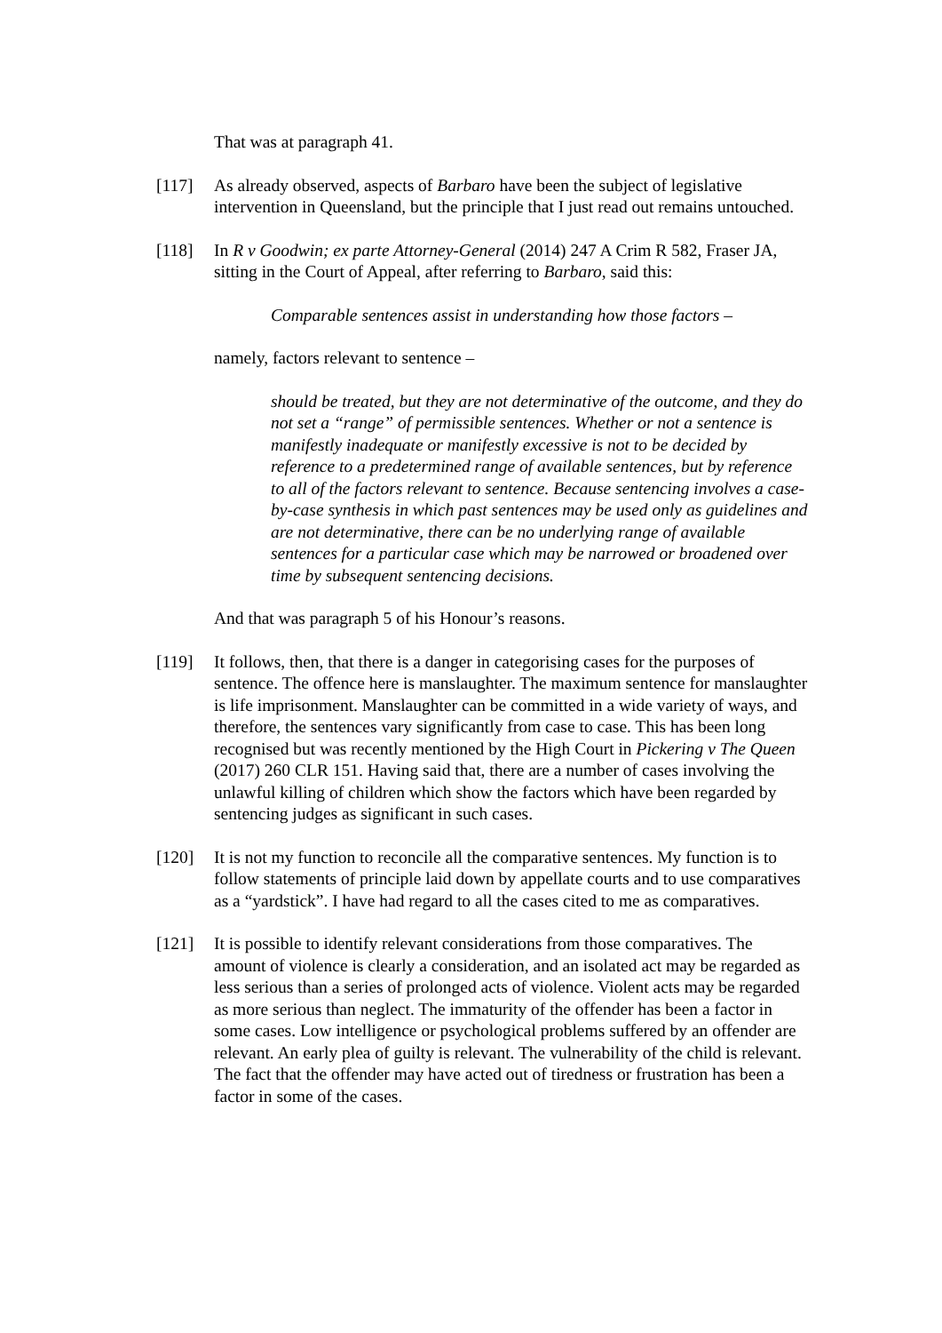That was at paragraph 41.
[117] As already observed, aspects of Barbaro have been the subject of legislative intervention in Queensland, but the principle that I just read out remains untouched.
[118] In R v Goodwin; ex parte Attorney-General (2014) 247 A Crim R 582, Fraser JA, sitting in the Court of Appeal, after referring to Barbaro, said this:
Comparable sentences assist in understanding how those factors –
namely, factors relevant to sentence –
should be treated, but they are not determinative of the outcome, and they do not set a “range” of permissible sentences. Whether or not a sentence is manifestly inadequate or manifestly excessive is not to be decided by reference to a predetermined range of available sentences, but by reference to all of the factors relevant to sentence. Because sentencing involves a case-by-case synthesis in which past sentences may be used only as guidelines and are not determinative, there can be no underlying range of available sentences for a particular case which may be narrowed or broadened over time by subsequent sentencing decisions.
And that was paragraph 5 of his Honour’s reasons.
[119] It follows, then, that there is a danger in categorising cases for the purposes of sentence. The offence here is manslaughter. The maximum sentence for manslaughter is life imprisonment. Manslaughter can be committed in a wide variety of ways, and therefore, the sentences vary significantly from case to case. This has been long recognised but was recently mentioned by the High Court in Pickering v The Queen (2017) 260 CLR 151. Having said that, there are a number of cases involving the unlawful killing of children which show the factors which have been regarded by sentencing judges as significant in such cases.
[120] It is not my function to reconcile all the comparative sentences. My function is to follow statements of principle laid down by appellate courts and to use comparatives as a “yardstick”. I have had regard to all the cases cited to me as comparatives.
[121] It is possible to identify relevant considerations from those comparatives. The amount of violence is clearly a consideration, and an isolated act may be regarded as less serious than a series of prolonged acts of violence. Violent acts may be regarded as more serious than neglect. The immaturity of the offender has been a factor in some cases. Low intelligence or psychological problems suffered by an offender are relevant. An early plea of guilty is relevant. The vulnerability of the child is relevant. The fact that the offender may have acted out of tiredness or frustration has been a factor in some of the cases.